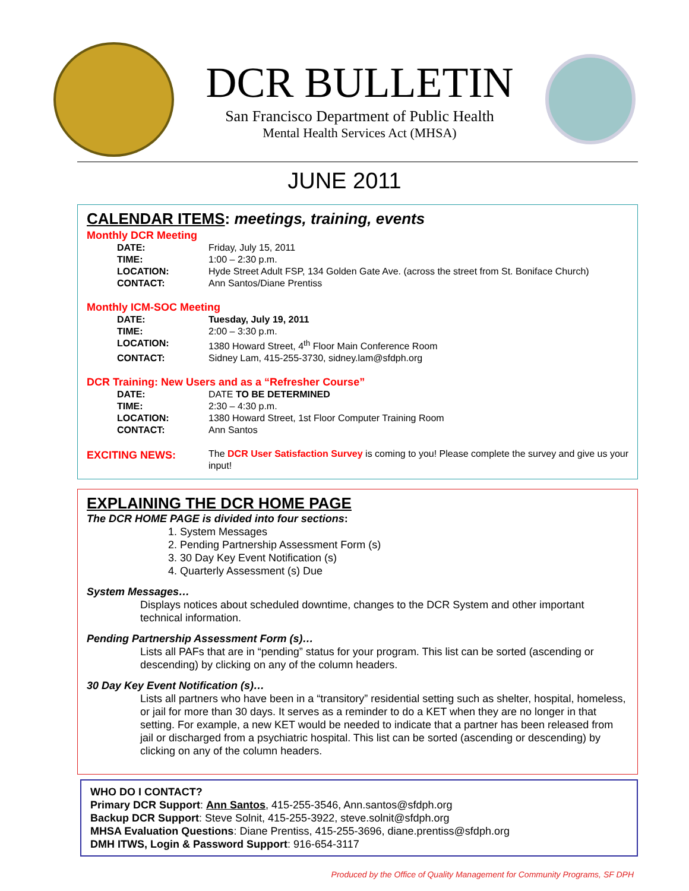DCR BULLETIN
San Francisco Department of Public Health
Mental Health Services Act (MHSA)
JUNE 2011
CALENDAR ITEMS: meetings, training, events
Monthly DCR Meeting
DATE: Friday, July 15, 2011
TIME: 1:00 – 2:30 p.m.
LOCATION: Hyde Street Adult FSP, 134 Golden Gate Ave. (across the street from St. Boniface Church)
CONTACT: Ann Santos/Diane Prentiss
Monthly ICM-SOC Meeting
DATE: Tuesday, July 19, 2011
TIME: 2:00 – 3:30 p.m.
LOCATION: 1380 Howard Street, 4<sup>th</sup> Floor Main Conference Room
CONTACT: Sidney Lam, 415-255-3730, sidney.lam@sfdph.org
DCR Training: New Users and as a “Refresher Course”
DATE: DATE TO BE DETERMINED
TIME: 2:30 – 4:30 p.m.
LOCATION: 1380 Howard Street, 1st Floor Computer Training Room
CONTACT: Ann Santos
EXCITING NEWS: The DCR User Satisfaction Survey is coming to you! Please complete the survey and give us your input!
EXPLAINING THE DCR HOME PAGE
The DCR HOME PAGE is divided into four sections:
1. System Messages
2. Pending Partnership Assessment Form (s)
3. 30 Day Key Event Notification (s)
4. Quarterly Assessment (s) Due
System Messages…
Displays notices about scheduled downtime, changes to the DCR System and other important technical information.
Pending Partnership Assessment Form (s)…
Lists all PAFs that are in “pending” status for your program. This list can be sorted (ascending or descending) by clicking on any of the column headers.
30 Day Key Event Notification (s)…
Lists all partners who have been in a “transitory” residential setting such as shelter, hospital, homeless, or jail for more than 30 days. It serves as a reminder to do a KET when they are no longer in that setting. For example, a new KET would be needed to indicate that a partner has been released from jail or discharged from a psychiatric hospital. This list can be sorted (ascending or descending) by clicking on any of the column headers.
WHO DO I CONTACT?
Primary DCR Support: Ann Santos, 415-255-3546, Ann.santos@sfdph.org
Backup DCR Support: Steve Solnit, 415-255-3922, steve.solnit@sfdph.org
MHSA Evaluation Questions: Diane Prentiss, 415-255-3696, diane.prentiss@sfdph.org
DMH ITWS, Login & Password Support: 916-654-3117
Produced by the Office of Quality Management for Community Programs, SF DPH